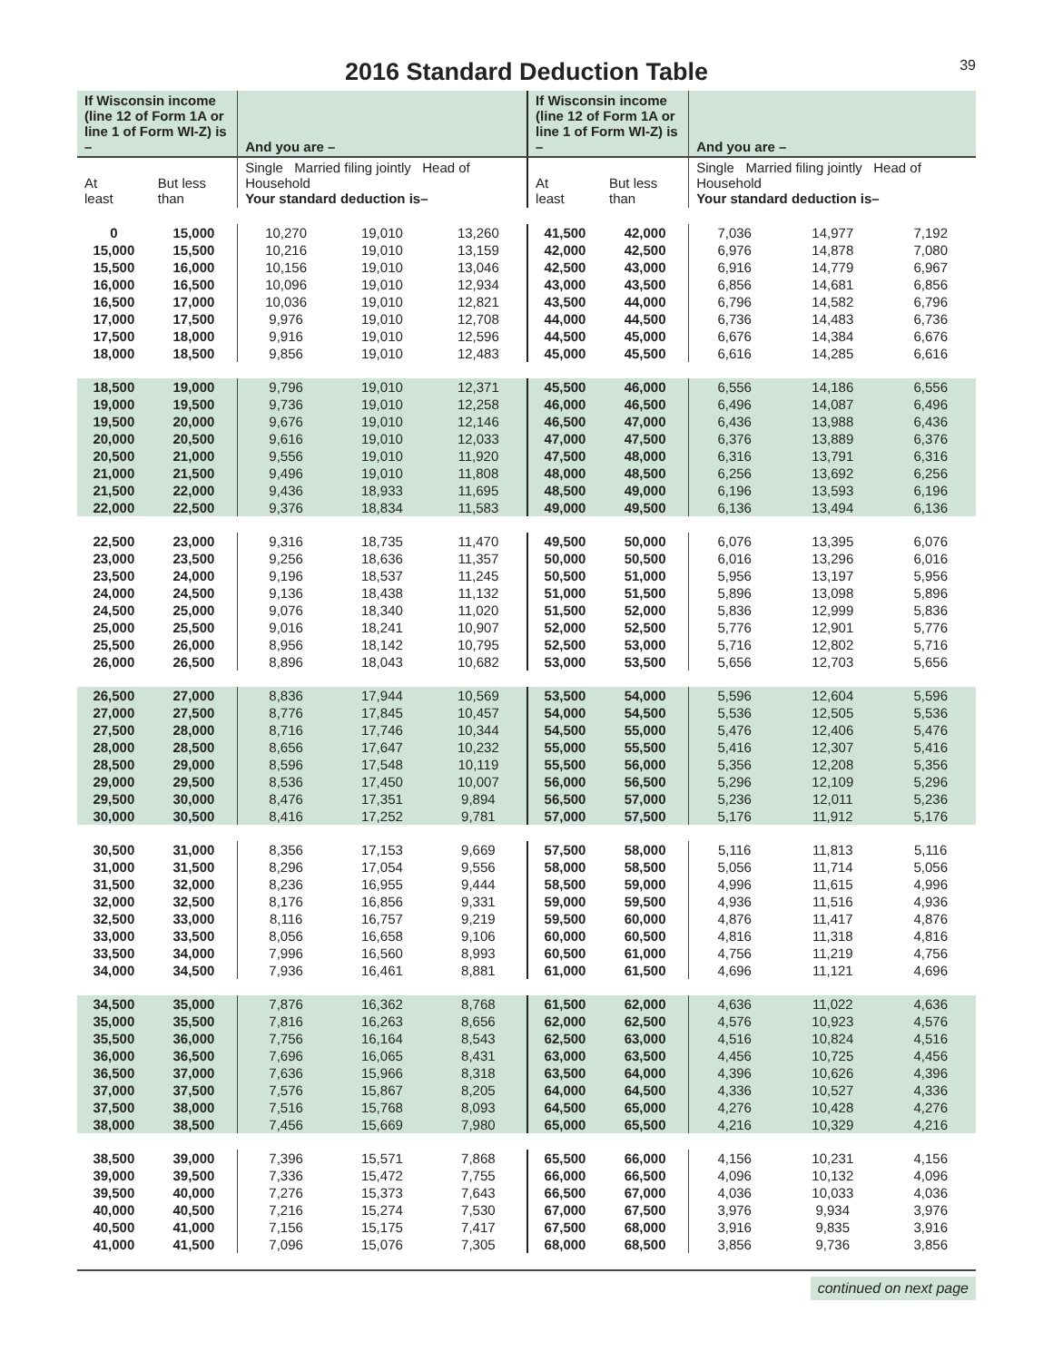2016 Standard Deduction Table 39
| If Wisconsin income (line 12 of Form 1A or line 1 of Form WI-Z) is – | | And you are – | | | If Wisconsin income (line 12 of Form 1A or line 1 of Form WI-Z) is – | | And you are – | | |
| --- | --- | --- | --- | --- | --- | --- | --- | --- | --- |
| At least | But less than | Single Married filing jointly Head of Household Your standard deduction is– | | | At least | But less than | Single Married filing jointly Head of Household Your standard deduction is– | | |
| 0 | 15,000 | 10,270 | 19,010 | 13,260 | 41,500 | 42,000 | 7,036 | 14,977 | 7,192 |
| 15,000 | 15,500 | 10,216 | 19,010 | 13,159 | 42,000 | 42,500 | 6,976 | 14,878 | 7,080 |
| 15,500 | 16,000 | 10,156 | 19,010 | 13,046 | 42,500 | 43,000 | 6,916 | 14,779 | 6,967 |
| 16,000 | 16,500 | 10,096 | 19,010 | 12,934 | 43,000 | 43,500 | 6,856 | 14,681 | 6,856 |
| 16,500 | 17,000 | 10,036 | 19,010 | 12,821 | 43,500 | 44,000 | 6,796 | 14,582 | 6,796 |
| 17,000 | 17,500 | 9,976 | 19,010 | 12,708 | 44,000 | 44,500 | 6,736 | 14,483 | 6,736 |
| 17,500 | 18,000 | 9,916 | 19,010 | 12,596 | 44,500 | 45,000 | 6,676 | 14,384 | 6,676 |
| 18,000 | 18,500 | 9,856 | 19,010 | 12,483 | 45,000 | 45,500 | 6,616 | 14,285 | 6,616 |
| 18,500 | 19,000 | 9,796 | 19,010 | 12,371 | 45,500 | 46,000 | 6,556 | 14,186 | 6,556 |
| 19,000 | 19,500 | 9,736 | 19,010 | 12,258 | 46,000 | 46,500 | 6,496 | 14,087 | 6,496 |
| 19,500 | 20,000 | 9,676 | 19,010 | 12,146 | 46,500 | 47,000 | 6,436 | 13,988 | 6,436 |
| 20,000 | 20,500 | 9,616 | 19,010 | 12,033 | 47,000 | 47,500 | 6,376 | 13,889 | 6,376 |
| 20,500 | 21,000 | 9,556 | 19,010 | 11,920 | 47,500 | 48,000 | 6,316 | 13,791 | 6,316 |
| 21,000 | 21,500 | 9,496 | 19,010 | 11,808 | 48,000 | 48,500 | 6,256 | 13,692 | 6,256 |
| 21,500 | 22,000 | 9,436 | 18,933 | 11,695 | 48,500 | 49,000 | 6,196 | 13,593 | 6,196 |
| 22,000 | 22,500 | 9,376 | 18,834 | 11,583 | 49,000 | 49,500 | 6,136 | 13,494 | 6,136 |
| 22,500 | 23,000 | 9,316 | 18,735 | 11,470 | 49,500 | 50,000 | 6,076 | 13,395 | 6,076 |
| 23,000 | 23,500 | 9,256 | 18,636 | 11,357 | 50,000 | 50,500 | 6,016 | 13,296 | 6,016 |
| 23,500 | 24,000 | 9,196 | 18,537 | 11,245 | 50,500 | 51,000 | 5,956 | 13,197 | 5,956 |
| 24,000 | 24,500 | 9,136 | 18,438 | 11,132 | 51,000 | 51,500 | 5,896 | 13,098 | 5,896 |
| 24,500 | 25,000 | 9,076 | 18,340 | 11,020 | 51,500 | 52,000 | 5,836 | 12,999 | 5,836 |
| 25,000 | 25,500 | 9,016 | 18,241 | 10,907 | 52,000 | 52,500 | 5,776 | 12,901 | 5,776 |
| 25,500 | 26,000 | 8,956 | 18,142 | 10,795 | 52,500 | 53,000 | 5,716 | 12,802 | 5,716 |
| 26,000 | 26,500 | 8,896 | 18,043 | 10,682 | 53,000 | 53,500 | 5,656 | 12,703 | 5,656 |
| 26,500 | 27,000 | 8,836 | 17,944 | 10,569 | 53,500 | 54,000 | 5,596 | 12,604 | 5,596 |
| 27,000 | 27,500 | 8,776 | 17,845 | 10,457 | 54,000 | 54,500 | 5,536 | 12,505 | 5,536 |
| 27,500 | 28,000 | 8,716 | 17,746 | 10,344 | 54,500 | 55,000 | 5,476 | 12,406 | 5,476 |
| 28,000 | 28,500 | 8,656 | 17,647 | 10,232 | 55,000 | 55,500 | 5,416 | 12,307 | 5,416 |
| 28,500 | 29,000 | 8,596 | 17,548 | 10,119 | 55,500 | 56,000 | 5,356 | 12,208 | 5,356 |
| 29,000 | 29,500 | 8,536 | 17,450 | 10,007 | 56,000 | 56,500 | 5,296 | 12,109 | 5,296 |
| 29,500 | 30,000 | 8,476 | 17,351 | 9,894 | 56,500 | 57,000 | 5,236 | 12,011 | 5,236 |
| 30,000 | 30,500 | 8,416 | 17,252 | 9,781 | 57,000 | 57,500 | 5,176 | 11,912 | 5,176 |
| 30,500 | 31,000 | 8,356 | 17,153 | 9,669 | 57,500 | 58,000 | 5,116 | 11,813 | 5,116 |
| 31,000 | 31,500 | 8,296 | 17,054 | 9,556 | 58,000 | 58,500 | 5,056 | 11,714 | 5,056 |
| 31,500 | 32,000 | 8,236 | 16,955 | 9,444 | 58,500 | 59,000 | 4,996 | 11,615 | 4,996 |
| 32,000 | 32,500 | 8,176 | 16,856 | 9,331 | 59,000 | 59,500 | 4,936 | 11,516 | 4,936 |
| 32,500 | 33,000 | 8,116 | 16,757 | 9,219 | 59,500 | 60,000 | 4,876 | 11,417 | 4,876 |
| 33,000 | 33,500 | 8,056 | 16,658 | 9,106 | 60,000 | 60,500 | 4,816 | 11,318 | 4,816 |
| 33,500 | 34,000 | 7,996 | 16,560 | 8,993 | 60,500 | 61,000 | 4,756 | 11,219 | 4,756 |
| 34,000 | 34,500 | 7,936 | 16,461 | 8,881 | 61,000 | 61,500 | 4,696 | 11,121 | 4,696 |
| 34,500 | 35,000 | 7,876 | 16,362 | 8,768 | 61,500 | 62,000 | 4,636 | 11,022 | 4,636 |
| 35,000 | 35,500 | 7,816 | 16,263 | 8,656 | 62,000 | 62,500 | 4,576 | 10,923 | 4,576 |
| 35,500 | 36,000 | 7,756 | 16,164 | 8,543 | 62,500 | 63,000 | 4,516 | 10,824 | 4,516 |
| 36,000 | 36,500 | 7,696 | 16,065 | 8,431 | 63,000 | 63,500 | 4,456 | 10,725 | 4,456 |
| 36,500 | 37,000 | 7,636 | 15,966 | 8,318 | 63,500 | 64,000 | 4,396 | 10,626 | 4,396 |
| 37,000 | 37,500 | 7,576 | 15,867 | 8,205 | 64,000 | 64,500 | 4,336 | 10,527 | 4,336 |
| 37,500 | 38,000 | 7,516 | 15,768 | 8,093 | 64,500 | 65,000 | 4,276 | 10,428 | 4,276 |
| 38,000 | 38,500 | 7,456 | 15,669 | 7,980 | 65,000 | 65,500 | 4,216 | 10,329 | 4,216 |
| 38,500 | 39,000 | 7,396 | 15,571 | 7,868 | 65,500 | 66,000 | 4,156 | 10,231 | 4,156 |
| 39,000 | 39,500 | 7,336 | 15,472 | 7,755 | 66,000 | 66,500 | 4,096 | 10,132 | 4,096 |
| 39,500 | 40,000 | 7,276 | 15,373 | 7,643 | 66,500 | 67,000 | 4,036 | 10,033 | 4,036 |
| 40,000 | 40,500 | 7,216 | 15,274 | 7,530 | 67,000 | 67,500 | 3,976 | 9,934 | 3,976 |
| 40,500 | 41,000 | 7,156 | 15,175 | 7,417 | 67,500 | 68,000 | 3,916 | 9,835 | 3,916 |
| 41,000 | 41,500 | 7,096 | 15,076 | 7,305 | 68,000 | 68,500 | 3,856 | 9,736 | 3,856 |
continued on next page